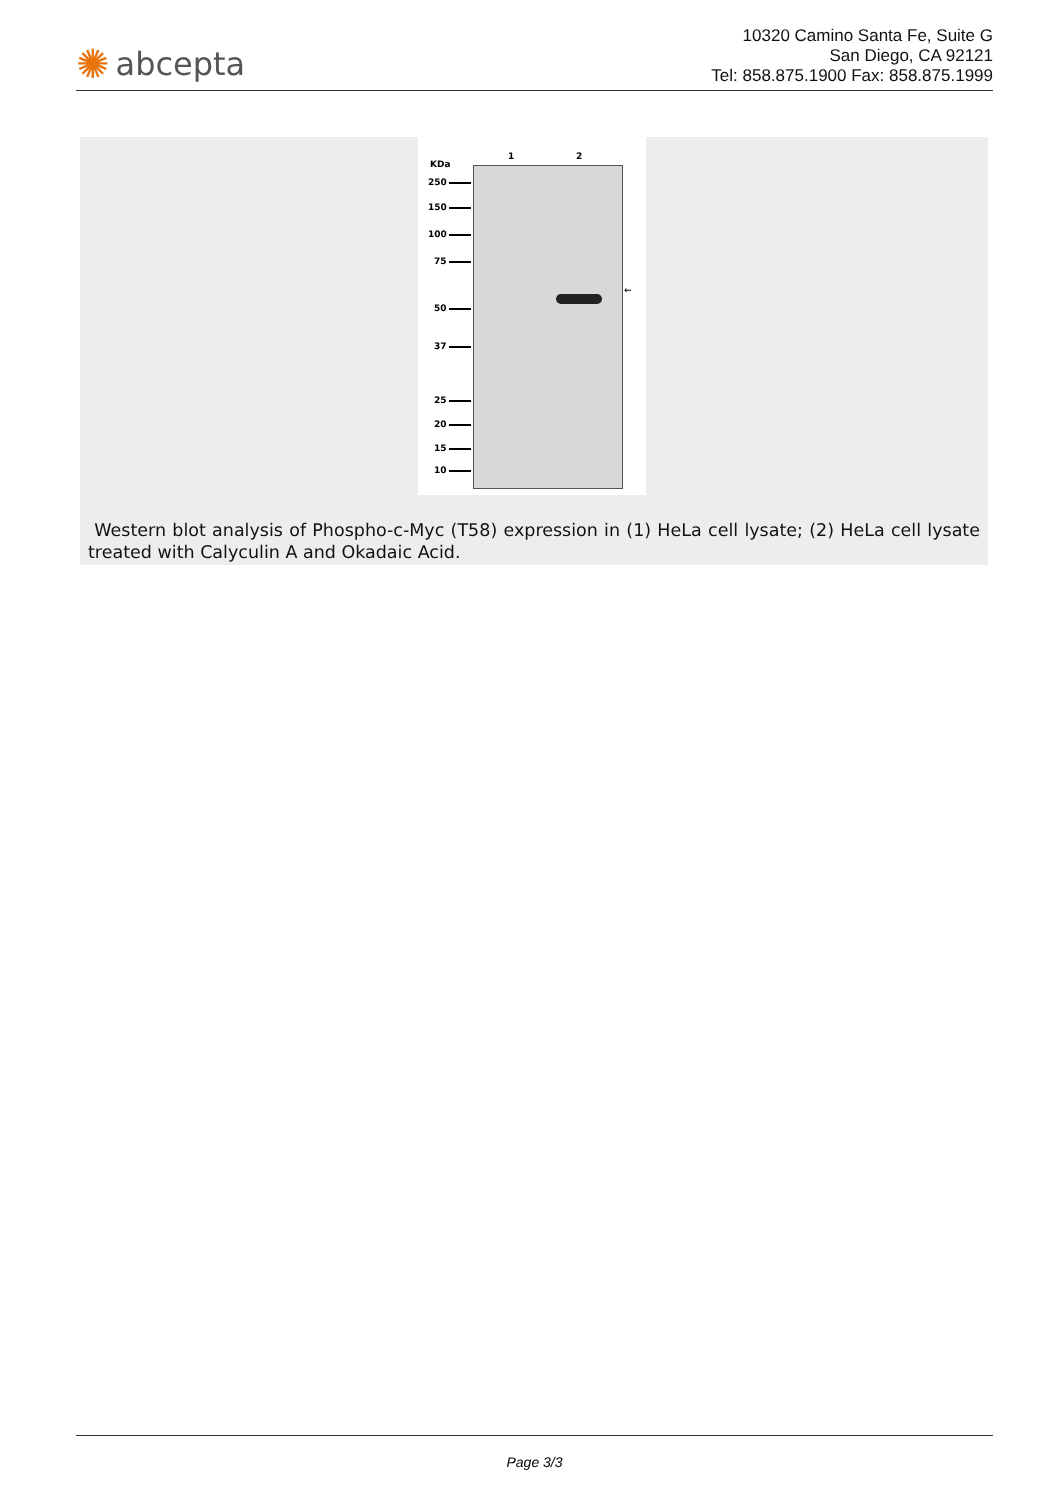✺ abcepta
10320 Camino Santa Fe, Suite G
San Diego, CA 92121
Tel: 858.875.1900 Fax: 858.875.1999
KDa
1 2
←
250
150
100
75
50
37
25
20
15
10
Western blot analysis of Phospho-c-Myc (T58) expression in (1) HeLa cell lysate; (2) HeLa cell lysate treated with Calyculin A and Okadaic Acid.
Page 3/3